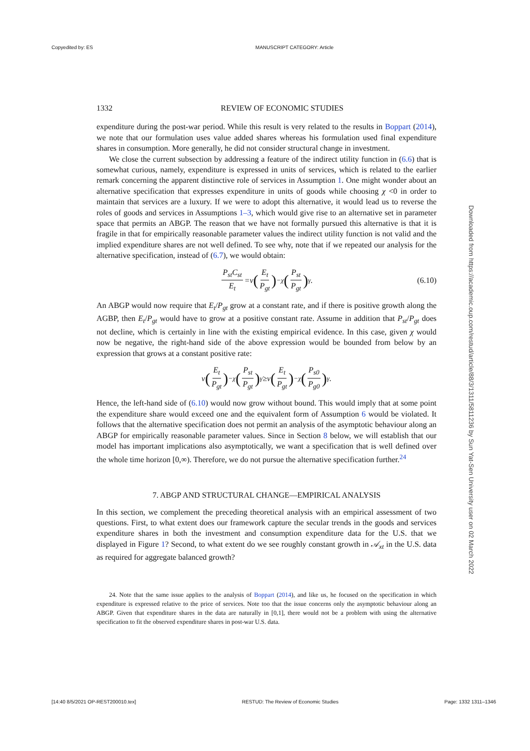Copyedited by: ES MANUSCRIPT CATEGORY: Article
Downloaded from https://academic.oup.com/restud/article/88/3/1311/5811236 by Sun Yat-Sen University user on 02 March 2022
1332 REVIEW OF ECONOMIC STUDIES
expenditure during the post-war period. While this result is very related to the results in Boppart (2014), we note that our formulation uses value added shares whereas his formulation used final expenditure shares in consumption. More generally, he did not consider structural change in investment.
We close the current subsection by addressing a feature of the indirect utility function in (6.6) that is somewhat curious, namely, expenditure is expressed in units of services, which is related to the earlier remark concerning the apparent distinctive role of services in Assumption 1. One might wonder about an alternative specification that expresses expenditure in units of goods while choosing χ <0 in order to maintain that services are a luxury. If we were to adopt this alternative, it would lead us to reverse the roles of goods and services in Assumptions 1–3, which would give rise to an alternative set in parameter space that permits an ABGP. The reason that we have not formally pursued this alternative is that it is fragile in that for empirically reasonable parameter values the indirect utility function is not valid and the implied expenditure shares are not well defined. To see why, note that if we repeated our analysis for the alternative specification, instead of (6.7), we would obtain:
P<sub>st</sub>C<sub>st</sub> E<sub>t</sub> =ν (E<sub>t</sub> P<sub>gt</sub>)<sup>−χ</sup> (P<sub>st</sub> P<sub>gt</sub>)<sup>γ</sup> . (6.10)
An ABGP would now require that E<sub>t</sub>/P<sub>gt</sub> grow at a constant rate, and if there is positive growth along the AGBP, then E<sub>t</sub>/P<sub>gt</sub> would have to grow at a positive constant rate. Assume in addition that P<sub>st</sub>/P<sub>gt</sub> does not decline, which is certainly in line with the existing empirical evidence. In this case, given χ would now be negative, the right-hand side of the above expression would be bounded from below by an expression that grows at a constant positive rate:
ν (E<sub>t</sub> P<sub>gt</sub>)<sup>−χ</sup> (P<sub>st</sub> P<sub>gt</sub>)<sup>γ</sup> ≥ν (E<sub>t</sub> P<sub>gt</sub>)<sup>−χ</sup> (P<sub>s0</sub> P<sub>g0</sub>)<sup>γ</sup> .
Hence, the left-hand side of (6.10) would now grow without bound. This would imply that at some point the expenditure share would exceed one and the equivalent form of Assumption 6 would be violated. It follows that the alternative specification does not permit an analysis of the asymptotic behaviour along an ABGP for empirically reasonable parameter values. Since in Section 8 below, we will establish that our model has important implications also asymptotically, we want a specification that is well defined over the whole time horizon [0,∞). Therefore, we do not pursue the alternative specification further.<sup>24</sup>
7. ABGP AND STRUCTURAL CHANGE—EMPIRICAL ANALYSIS
In this section, we complement the preceding theoretical analysis with an empirical assessment of two questions. First, to what extent does our framework capture the secular trends in the goods and services expenditure shares in both the investment and consumption expenditure data for the U.S. that we displayed in Figure 1? Second, to what extent do we see roughly constant growth in 𝒜<sub>xt</sub> in the U.S. data as required for aggregate balanced growth?
24. Note that the same issue applies to the analysis of Boppart (2014), and like us, he focused on the specification in which expenditure is expressed relative to the price of services. Note too that the issue concerns only the asymptotic behaviour along an ABGP. Given that expenditure shares in the data are naturally in [0,1], there would not be a problem with using the alternative specification to fit the observed expenditure shares in post-war U.S. data.
[14:40 8/5/2021 OP-REST200010.tex] RESTUD: The Review of Economic Studies Page: 1332 1311–1346